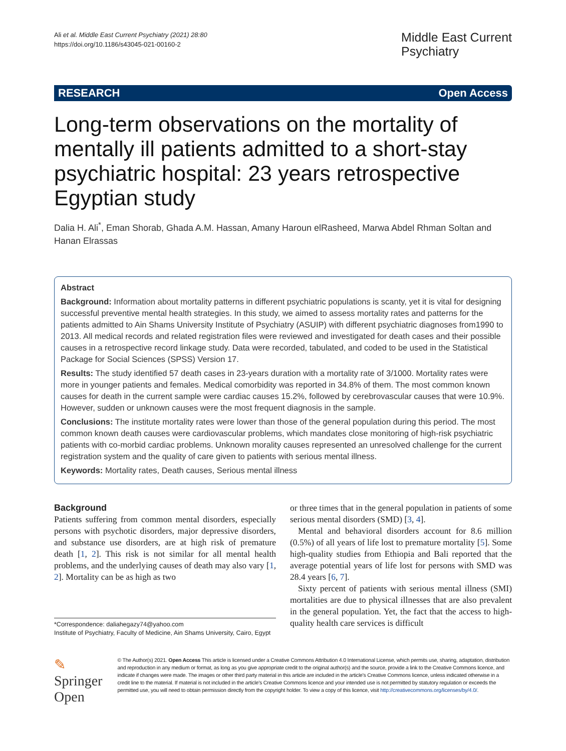Ali et al. Middle East Current Psychiatry (2021) 28:80
https://doi.org/10.1186/s43045-021-00160-2
Middle East Current
Psychiatry
RESEARCH Open Access
Long-term observations on the mortality of mentally ill patients admitted to a short-stay psychiatric hospital: 23 years retrospective Egyptian study
Dalia H. Ali<sup>*</sup>, Eman Shorab, Ghada A.M. Hassan, Amany Haroun elRasheed, Marwa Abdel Rhman Soltan and Hanan Elrassas
Abstract
Background: Information about mortality patterns in different psychiatric populations is scanty, yet it is vital for designing successful preventive mental health strategies. In this study, we aimed to assess mortality rates and patterns for the patients admitted to Ain Shams University Institute of Psychiatry (ASUIP) with different psychiatric diagnoses from1990 to 2013. All medical records and related registration files were reviewed and investigated for death cases and their possible causes in a retrospective record linkage study. Data were recorded, tabulated, and coded to be used in the Statistical Package for Social Sciences (SPSS) Version 17.
Results: The study identified 57 death cases in 23-years duration with a mortality rate of 3/1000. Mortality rates were more in younger patients and females. Medical comorbidity was reported in 34.8% of them. The most common known causes for death in the current sample were cardiac causes 15.2%, followed by cerebrovascular causes that were 10.9%. However, sudden or unknown causes were the most frequent diagnosis in the sample.
Conclusions: The institute mortality rates were lower than those of the general population during this period. The most common known death causes were cardiovascular problems, which mandates close monitoring of high-risk psychiatric patients with co-morbid cardiac problems. Unknown morality causes represented an unresolved challenge for the current registration system and the quality of care given to patients with serious mental illness.
Keywords: Mortality rates, Death causes, Serious mental illness
Background
Patients suffering from common mental disorders, especially persons with psychotic disorders, major depressive disorders, and substance use disorders, are at high risk of premature death [1, 2]. This risk is not similar for all mental health problems, and the underlying causes of death may also vary [1, 2]. Mortality can be as high as two
*Correspondence: daliahegazy74@yahoo.com
Institute of Psychiatry, Faculty of Medicine, Ain Shams University, Cairo, Egypt
or three times that in the general population in patients of some serious mental disorders (SMD) [3, 4].
Mental and behavioral disorders account for 8.6 million (0.5%) of all years of life lost to premature mortality [5]. Some high-quality studies from Ethiopia and Bali reported that the average potential years of life lost for persons with SMD was 28.4 years [6, 7].
Sixty percent of patients with serious mental illness (SMI) mortalities are due to physical illnesses that are also prevalent in the general population. Yet, the fact that the access to high-quality health care services is difficult
✎ Springer Open
© The Author(s) 2021. Open Access This article is licensed under a Creative Commons Attribution 4.0 International License, which permits use, sharing, adaptation, distribution and reproduction in any medium or format, as long as you give appropriate credit to the original author(s) and the source, provide a link to the Creative Commons licence, and indicate if changes were made. The images or other third party material in this article are included in the article's Creative Commons licence, unless indicated otherwise in a credit line to the material. If material is not included in the article's Creative Commons licence and your intended use is not permitted by statutory regulation or exceeds the permitted use, you will need to obtain permission directly from the copyright holder. To view a copy of this licence, visit http://creativecommons.org/licenses/by/4.0/.